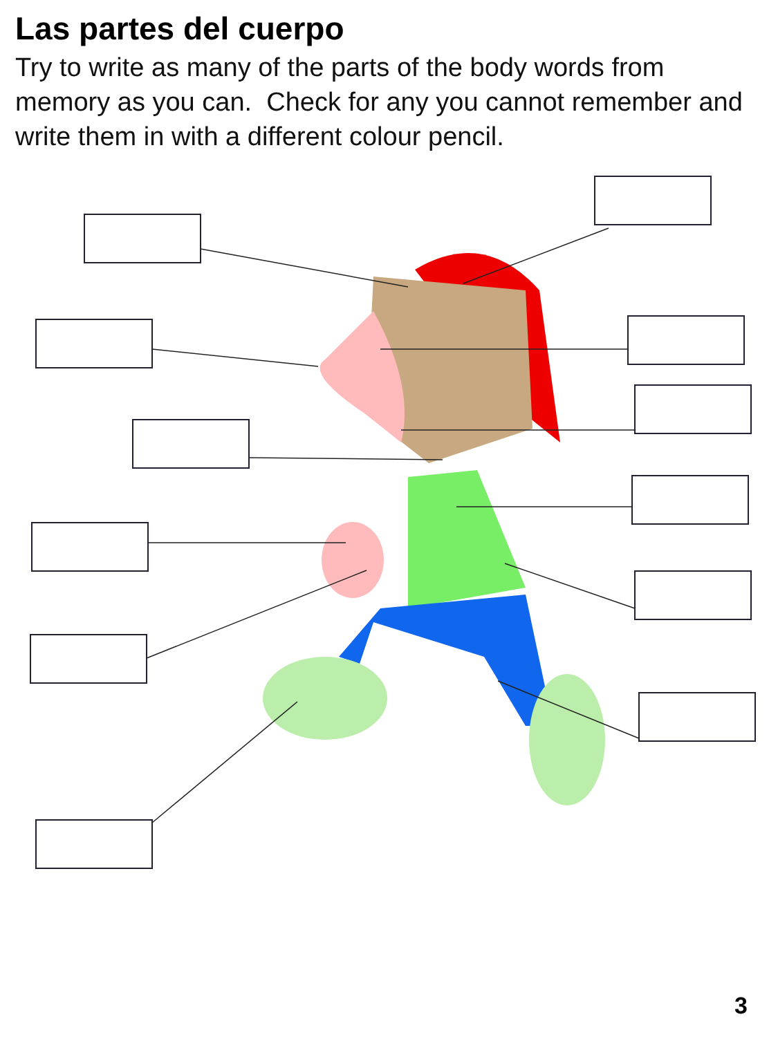Las partes del cuerpo
Try to write as many of the parts of the body words from memory as you can. Check for any you cannot remember and write them in with a different colour pencil.
3